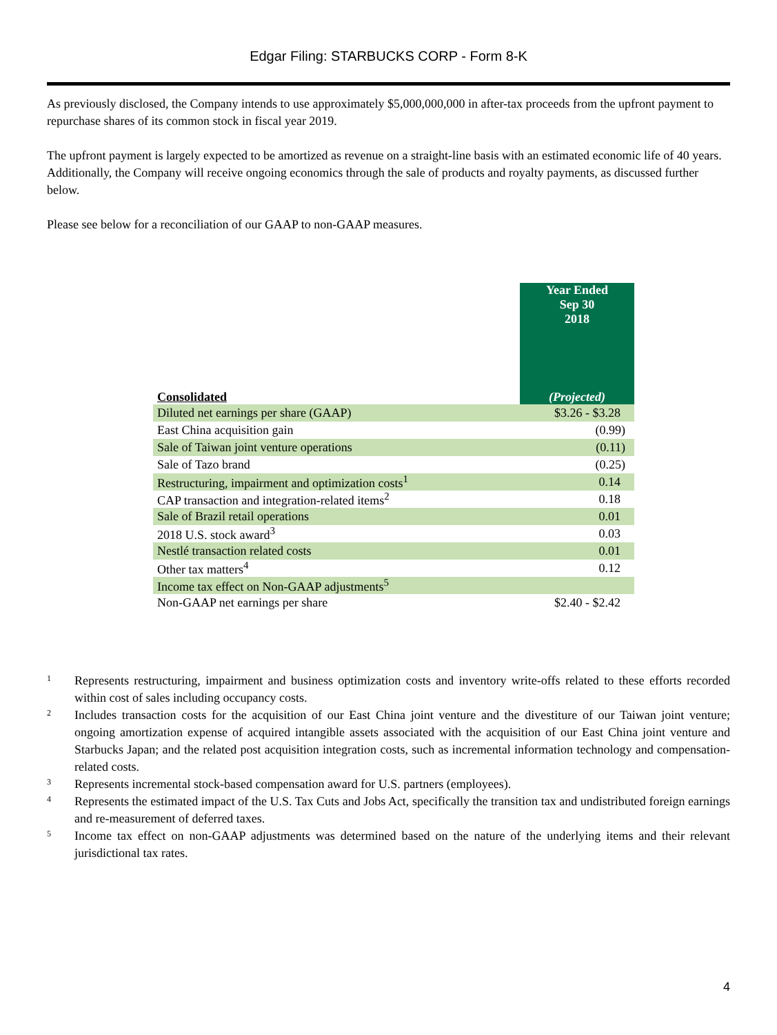Edgar Filing: STARBUCKS CORP - Form 8-K
As previously disclosed, the Company intends to use approximately $5,000,000,000 in after-tax proceeds from the upfront payment to repurchase shares of its common stock in fiscal year 2019.
The upfront payment is largely expected to be amortized as revenue on a straight-line basis with an estimated economic life of 40 years. Additionally, the Company will receive ongoing economics through the sale of products and royalty payments, as discussed further below.
Please see below for a reconciliation of our GAAP to non-GAAP measures.
| Consolidated | Year Ended Sep 30 2018 (Projected) |
| --- | --- |
| Diluted net earnings per share (GAAP) | $3.26 - $3.28 |
| East China acquisition gain | (0.99) |
| Sale of Taiwan joint venture operations | (0.11) |
| Sale of Tazo brand | (0.25) |
| Restructuring, impairment and optimization costs<sup>1</sup> | 0.14 |
| CAP transaction and integration-related items<sup>2</sup> | 0.18 |
| Sale of Brazil retail operations | 0.01 |
| 2018 U.S. stock award<sup>3</sup> | 0.03 |
| Nestlé transaction related costs | 0.01 |
| Other tax matters<sup>4</sup> | 0.12 |
| Income tax effect on Non-GAAP adjustments<sup>5</sup> | |
| Non-GAAP net earnings per share | $2.40 - $2.42 |
1 Represents restructuring, impairment and business optimization costs and inventory write-offs related to these efforts recorded within cost of sales including occupancy costs.
2 Includes transaction costs for the acquisition of our East China joint venture and the divestiture of our Taiwan joint venture; ongoing amortization expense of acquired intangible assets associated with the acquisition of our East China joint venture and Starbucks Japan; and the related post acquisition integration costs, such as incremental information technology and compensation-related costs.
3 Represents incremental stock-based compensation award for U.S. partners (employees).
4 Represents the estimated impact of the U.S. Tax Cuts and Jobs Act, specifically the transition tax and undistributed foreign earnings and re-measurement of deferred taxes.
5 Income tax effect on non-GAAP adjustments was determined based on the nature of the underlying items and their relevant jurisdictional tax rates.
4